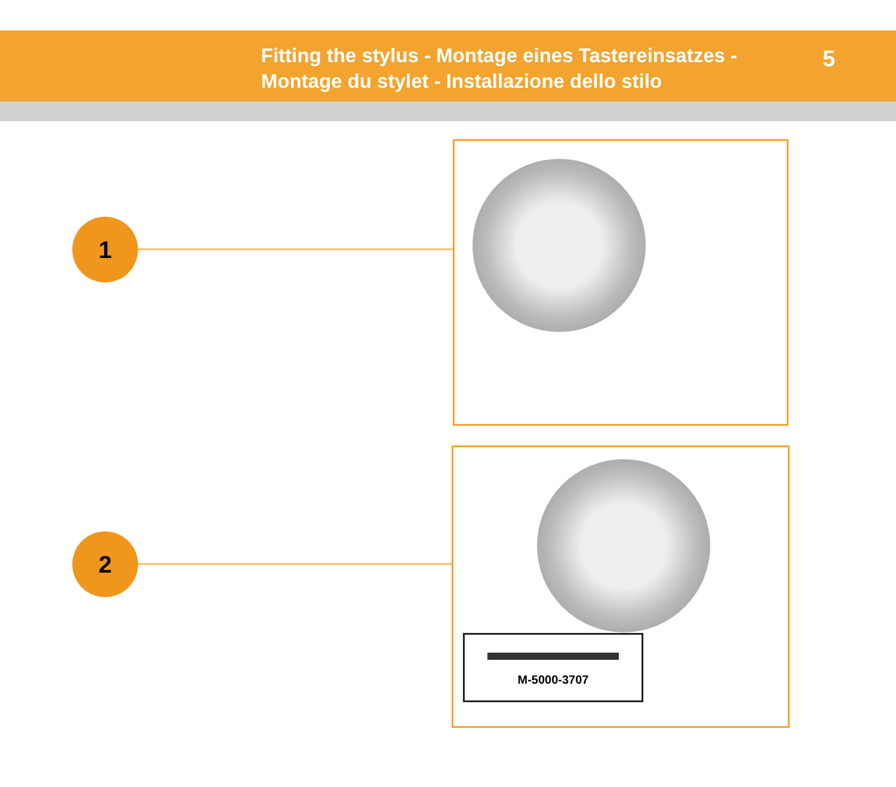Fitting the stylus - Montage eines Tastereinsatzes -
Montage du stylet - Installazione dello stilo
5
1
2
M-5000-3707